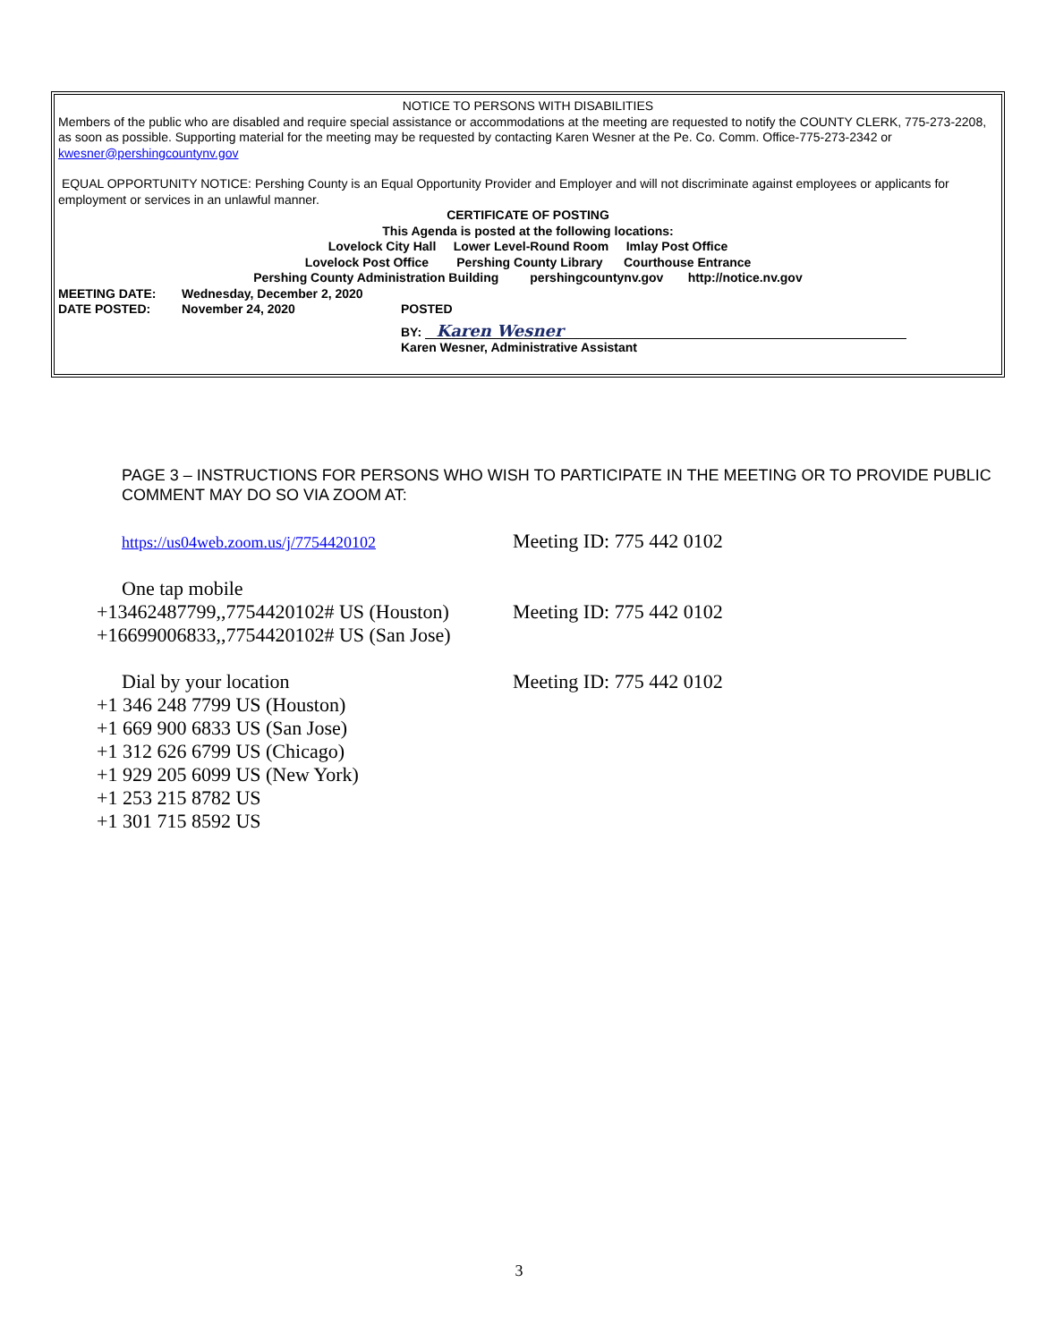NOTICE TO PERSONS WITH DISABILITIES
Members of the public who are disabled and require special assistance or accommodations at the meeting are requested to notify the COUNTY CLERK, 775-273-2208, as soon as possible. Supporting material for the meeting may be requested by contacting Karen Wesner at the Pe. Co. Comm. Office-775-273-2342 or kwesner@pershingcountynv.gov
EQUAL OPPORTUNITY NOTICE: Pershing County is an Equal Opportunity Provider and Employer and will not discriminate against employees or applicants for employment or services in an unlawful manner.
CERTIFICATE OF POSTING
This Agenda is posted at the following locations:
Lovelock City Hall Lower Level-Round Room Imlay Post Office
Lovelock Post Office Pershing County Library Courthouse Entrance
Pershing County Administration Building pershingcountynv.gov http://notice.nv.gov
MEETING DATE: Wednesday, December 2, 2020
DATE POSTED: November 24, 2020 POSTED
BY: Karen Wesner
Karen Wesner, Administrative Assistant
PAGE 3 – INSTRUCTIONS FOR PERSONS WHO WISH TO PARTICIPATE IN THE MEETING OR TO PROVIDE PUBLIC COMMENT MAY DO SO VIA ZOOM AT:
https://us04web.zoom.us/j/7754420102
Meeting ID: 775 442 0102
One tap mobile
+13462487799,,7754420102# US (Houston)
+16699006833,,7754420102# US (San Jose)
Meeting ID: 775 442 0102
Dial by your location Meeting ID: 775 442 0102
+1 346 248 7799 US (Houston)
+1 669 900 6833 US (San Jose)
+1 312 626 6799 US (Chicago)
+1 929 205 6099 US (New York)
+1 253 215 8782 US
+1 301 715 8592 US
3